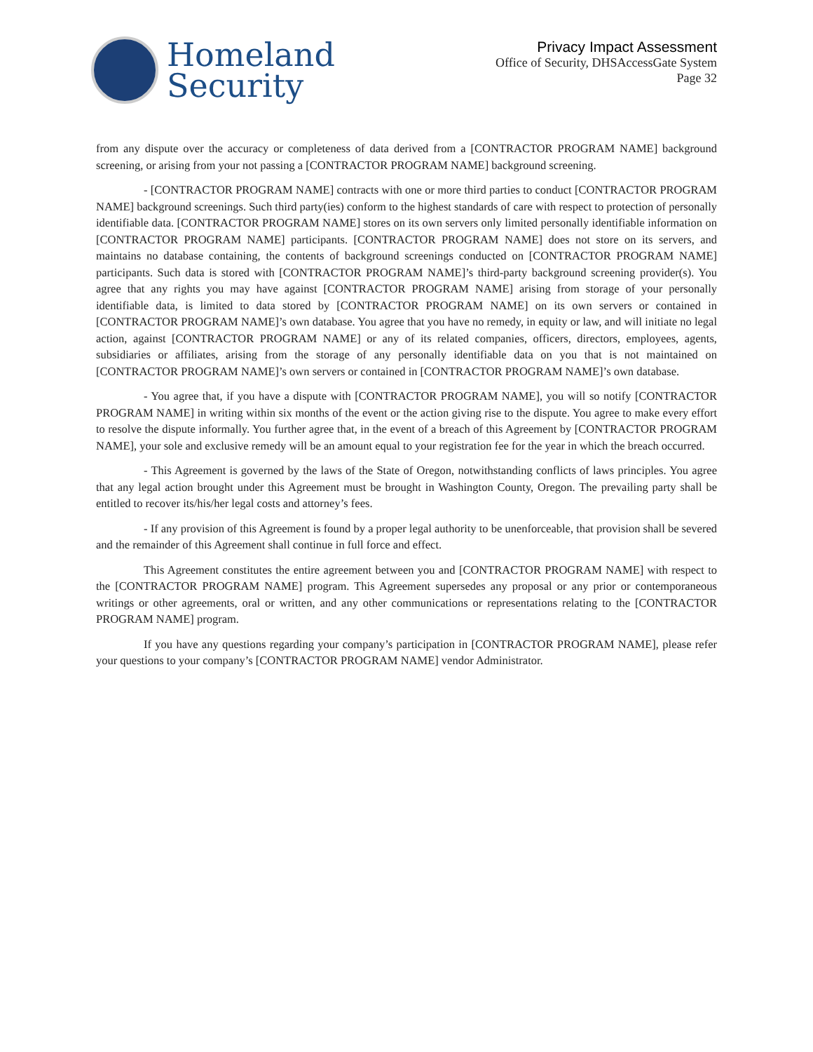Homeland
Security
Privacy Impact Assessment
Office of Security, DHSAccessGate System
Page 32
from any dispute over the accuracy or completeness of data derived from a [CONTRACTOR PROGRAM NAME] background screening, or arising from your not passing a [CONTRACTOR PROGRAM NAME] background screening.
- [CONTRACTOR PROGRAM NAME] contracts with one or more third parties to conduct [CONTRACTOR PROGRAM NAME] background screenings. Such third party(ies) conform to the highest standards of care with respect to protection of personally identifiable data. [CONTRACTOR PROGRAM NAME] stores on its own servers only limited personally identifiable information on [CONTRACTOR PROGRAM NAME] participants. [CONTRACTOR PROGRAM NAME] does not store on its servers, and maintains no database containing, the contents of background screenings conducted on [CONTRACTOR PROGRAM NAME] participants. Such data is stored with [CONTRACTOR PROGRAM NAME]’s third-party background screening provider(s). You agree that any rights you may have against [CONTRACTOR PROGRAM NAME] arising from storage of your personally identifiable data, is limited to data stored by [CONTRACTOR PROGRAM NAME] on its own servers or contained in [CONTRACTOR PROGRAM NAME]’s own database. You agree that you have no remedy, in equity or law, and will initiate no legal action, against [CONTRACTOR PROGRAM NAME] or any of its related companies, officers, directors, employees, agents, subsidiaries or affiliates, arising from the storage of any personally identifiable data on you that is not maintained on [CONTRACTOR PROGRAM NAME]’s own servers or contained in [CONTRACTOR PROGRAM NAME]’s own database.
- You agree that, if you have a dispute with [CONTRACTOR PROGRAM NAME], you will so notify [CONTRACTOR PROGRAM NAME] in writing within six months of the event or the action giving rise to the dispute. You agree to make every effort to resolve the dispute informally. You further agree that, in the event of a breach of this Agreement by [CONTRACTOR PROGRAM NAME], your sole and exclusive remedy will be an amount equal to your registration fee for the year in which the breach occurred.
- This Agreement is governed by the laws of the State of Oregon, notwithstanding conflicts of laws principles. You agree that any legal action brought under this Agreement must be brought in Washington County, Oregon. The prevailing party shall be entitled to recover its/his/her legal costs and attorney’s fees.
- If any provision of this Agreement is found by a proper legal authority to be unenforceable, that provision shall be severed and the remainder of this Agreement shall continue in full force and effect.
This Agreement constitutes the entire agreement between you and [CONTRACTOR PROGRAM NAME] with respect to the [CONTRACTOR PROGRAM NAME] program. This Agreement supersedes any proposal or any prior or contemporaneous writings or other agreements, oral or written, and any other communications or representations relating to the [CONTRACTOR PROGRAM NAME] program.
If you have any questions regarding your company’s participation in [CONTRACTOR PROGRAM NAME], please refer your questions to your company’s [CONTRACTOR PROGRAM NAME] vendor Administrator.